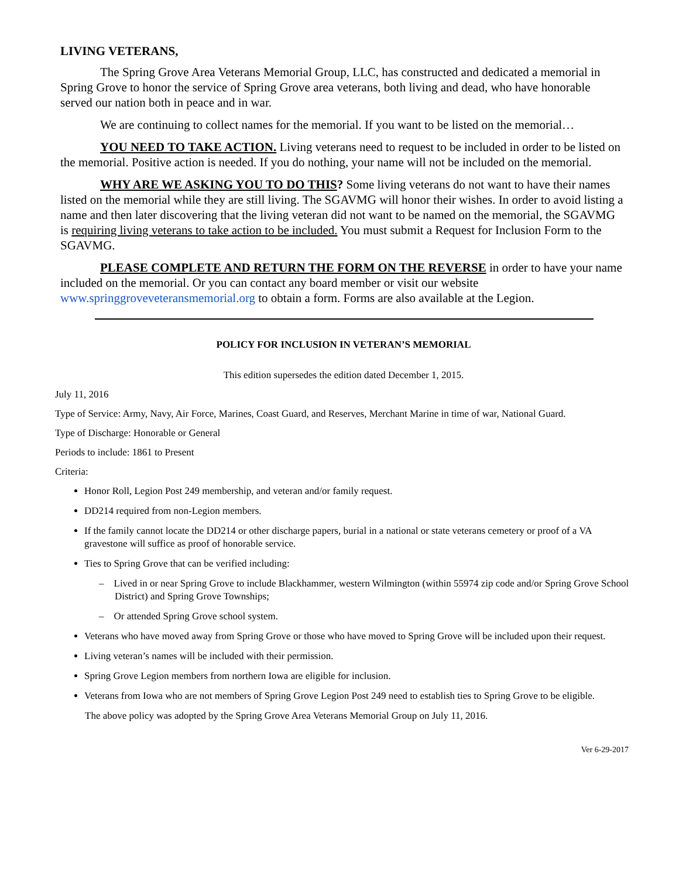LIVING VETERANS,
The Spring Grove Area Veterans Memorial Group, LLC, has constructed and dedicated a memorial in Spring Grove to honor the service of Spring Grove area veterans, both living and dead, who have honorable served our nation both in peace and in war.
We are continuing to collect names for the memorial. If you want to be listed on the memorial…
YOU NEED TO TAKE ACTION. Living veterans need to request to be included in order to be listed on the memorial. Positive action is needed. If you do nothing, your name will not be included on the memorial.
WHY ARE WE ASKING YOU TO DO THIS? Some living veterans do not want to have their names listed on the memorial while they are still living. The SGAVMG will honor their wishes. In order to avoid listing a name and then later discovering that the living veteran did not want to be named on the memorial, the SGAVMG is requiring living veterans to take action to be included. You must submit a Request for Inclusion Form to the SGAVMG.
PLEASE COMPLETE AND RETURN THE FORM ON THE REVERSE in order to have your name included on the memorial. Or you can contact any board member or visit our website www.springgroveveteransmemorial.org to obtain a form. Forms are also available at the Legion.
POLICY FOR INCLUSION IN VETERAN’S MEMORIAL
This edition supersedes the edition dated December 1, 2015.
July 11, 2016
Type of Service: Army, Navy, Air Force, Marines, Coast Guard, and Reserves, Merchant Marine in time of war, National Guard.
Type of Discharge: Honorable or General
Periods to include: 1861 to Present
Criteria:
Honor Roll, Legion Post 249 membership, and veteran and/or family request.
DD214 required from non-Legion members.
If the family cannot locate the DD214 or other discharge papers, burial in a national or state veterans cemetery or proof of a VA gravestone will suffice as proof of honorable service.
Ties to Spring Grove that can be verified including:
– Lived in or near Spring Grove to include Blackhammer, western Wilmington (within 55974 zip code and/or Spring Grove School District) and Spring Grove Townships;
– Or attended Spring Grove school system.
Veterans who have moved away from Spring Grove or those who have moved to Spring Grove will be included upon their request.
Living veteran’s names will be included with their permission.
Spring Grove Legion members from northern Iowa are eligible for inclusion.
Veterans from Iowa who are not members of Spring Grove Legion Post 249 need to establish ties to Spring Grove to be eligible.
The above policy was adopted by the Spring Grove Area Veterans Memorial Group on July 11, 2016.
Ver 6-29-2017